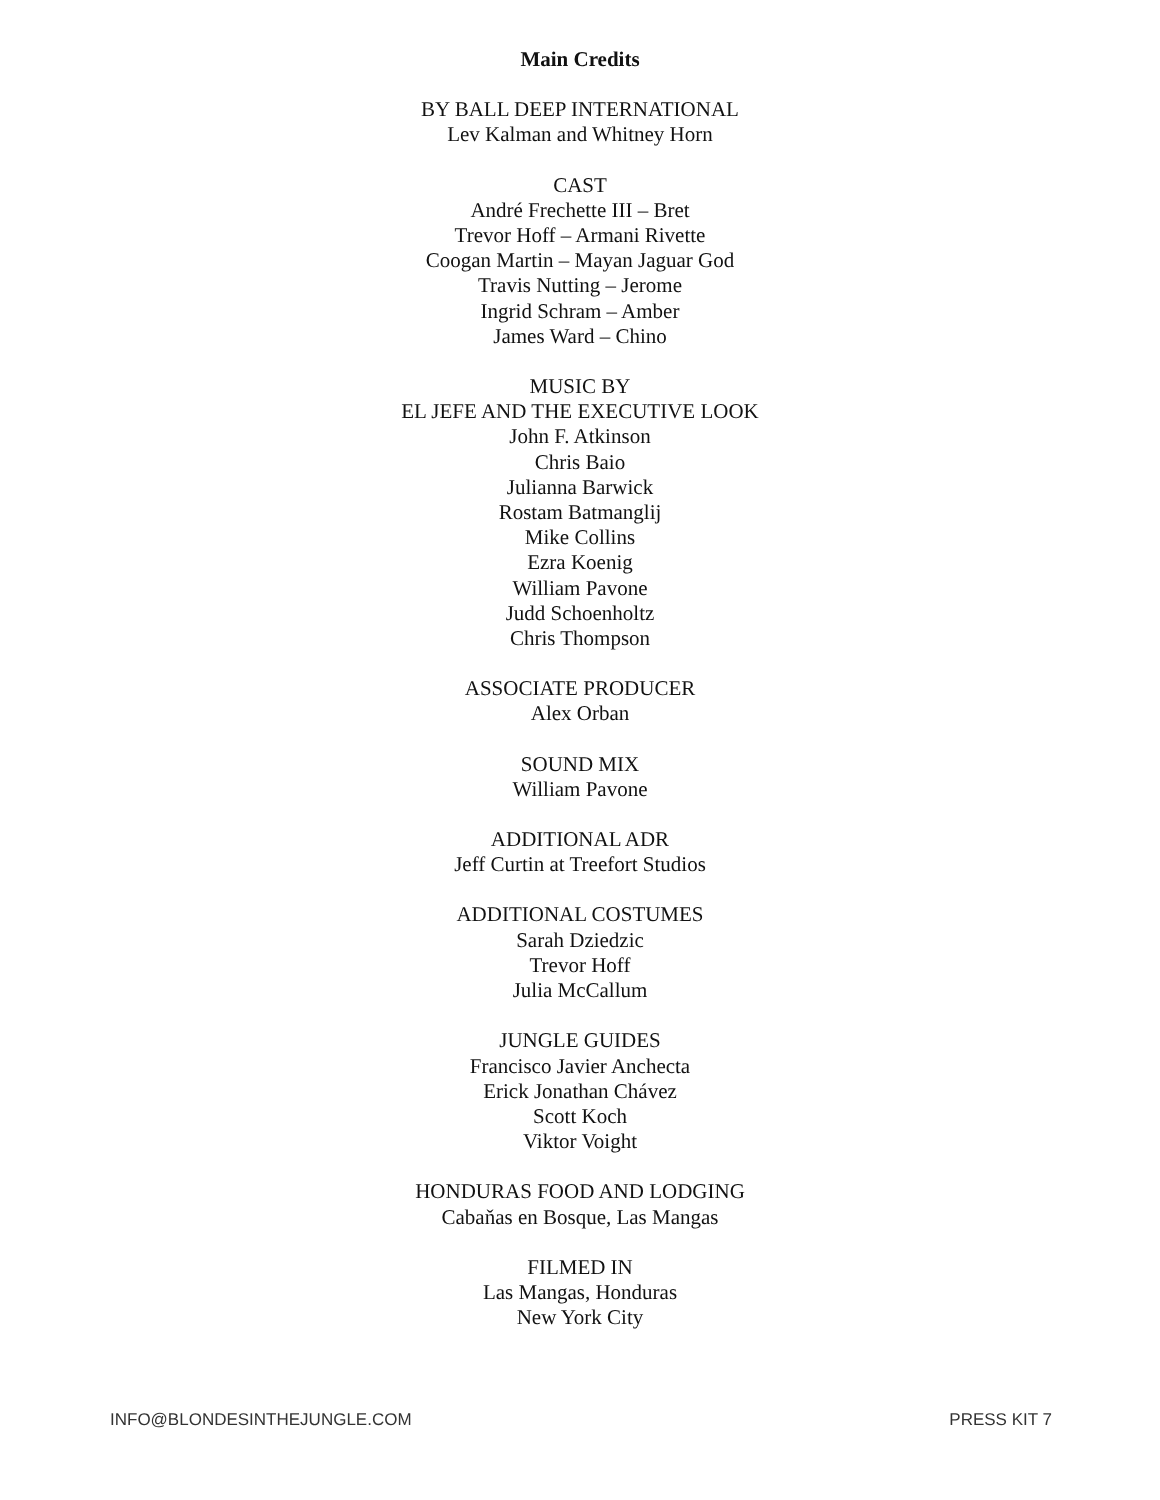Main Credits
BY BALL DEEP INTERNATIONAL
Lev Kalman and Whitney Horn
CAST
André Frechette III – Bret
Trevor Hoff – Armani Rivette
Coogan Martin – Mayan Jaguar God
Travis Nutting – Jerome
Ingrid Schram – Amber
James Ward – Chino
MUSIC BY
EL JEFE AND THE EXECUTIVE LOOK
John F. Atkinson
Chris Baio
Julianna Barwick
Rostam Batmanglij
Mike Collins
Ezra Koenig
William Pavone
Judd Schoenholtz
Chris Thompson
ASSOCIATE PRODUCER
Alex Orban
SOUND MIX
William Pavone
ADDITIONAL ADR
Jeff Curtin at Treefort Studios
ADDITIONAL COSTUMES
Sarah Dziedzic
Trevor Hoff
Julia McCallum
JUNGLE GUIDES
Francisco Javier Anchecta
Erick Jonathan Chávez
Scott Koch
Viktor Voight
HONDURAS FOOD AND LODGING
Cabaňas en Bosque, Las Mangas
FILMED IN
Las Mangas, Honduras
New York City
INFO@BLONDESINTHEJUNGLE.COM PRESS KIT 7